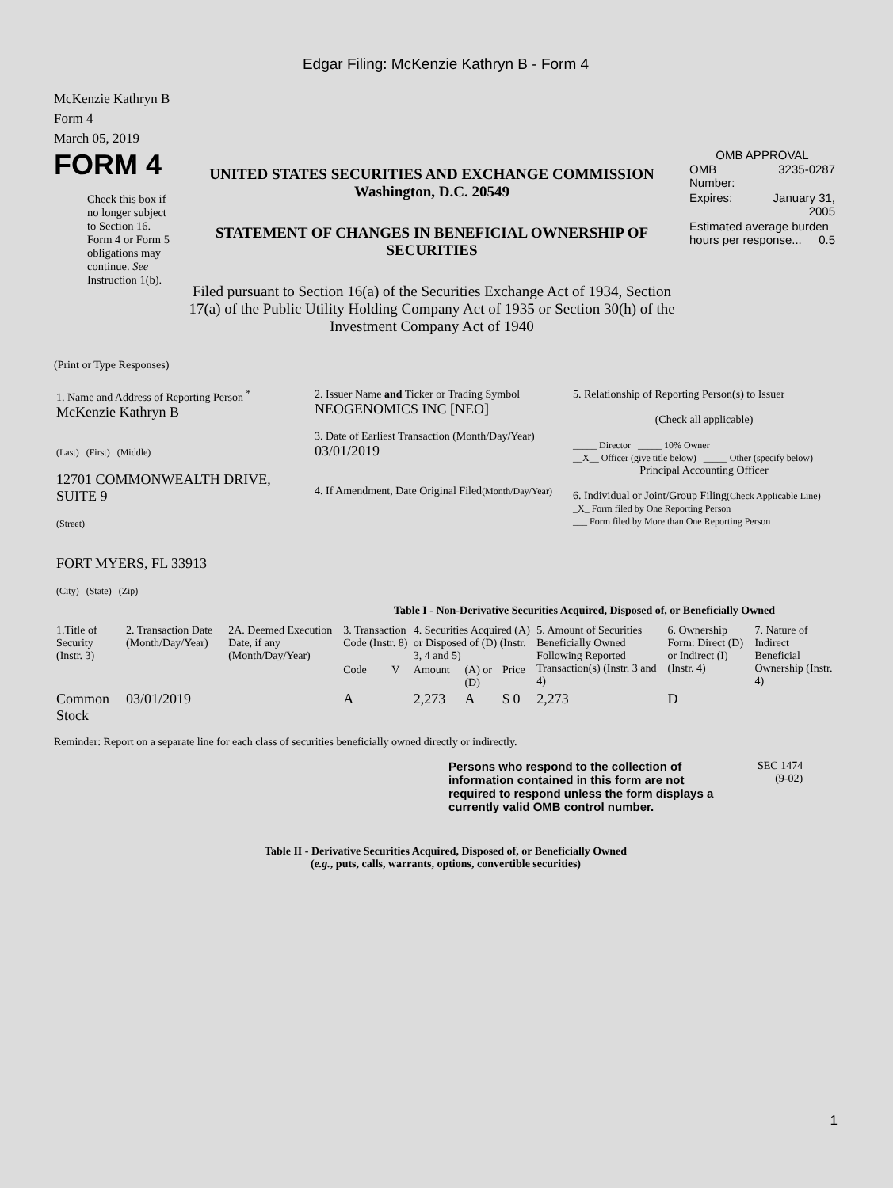Edgar Filing: McKenzie Kathryn B - Form 4
McKenzie Kathryn B
Form 4
March 05, 2019
FORM 4
Check this box if no longer subject to Section 16. Form 4 or Form 5 obligations may continue. See Instruction 1(b).
UNITED STATES SECURITIES AND EXCHANGE COMMISSION
Washington, D.C. 20549
STATEMENT OF CHANGES IN BENEFICIAL OWNERSHIP OF SECURITIES
Filed pursuant to Section 16(a) of the Securities Exchange Act of 1934, Section 17(a) of the Public Utility Holding Company Act of 1935 or Section 30(h) of the Investment Company Act of 1940
OMB APPROVAL
| OMB Number: | 3235-0287 |
| Expires: | January 31, 2005 |
| Estimated average burden hours per response... 0.5 | |
(Print or Type Responses)
| 1. Name and Address of Reporting Person <sup>*</sup> McKenzie Kathryn B (Last) (First) (Middle) 12701 COMMONWEALTH DRIVE, SUITE 9 (Street) FORT MYERS, FL 33913 (City) (State) (Zip) | 2. Issuer Name and Ticker or Trading Symbol NEOGENOMICS INC [NEO] 3. Date of Earliest Transaction (Month/Day/Year) 03/01/2019 4. If Amendment, Date Original Filed (Month/Day/Year) | 5. Relationship of Reporting Person(s) to Issuer (Check all applicable) _____ Director _____ 10% Owner __X__ Officer (give title below) _____ Other (specify below) Principal Accounting Officer 6. Individual or Joint/Group Filing (Check Applicable Line) _X_ Form filed by One Reporting Person ___ Form filed by More than One Reporting Person |
Table I - Non-Derivative Securities Acquired, Disposed of, or Beneficially Owned
| 1.Title of Security (Instr. 3) | 2. Transaction Date (Month/Day/Year) | 2A. Deemed Execution Date, if any (Month/Day/Year) | 3. Transaction Code (Instr. 8) | | 4. Securities Acquired (A) or Disposed of (D) (Instr. 3, 4 and 5) | | | 5. Amount of Securities Beneficially Owned Following Reported Transaction(s) (Instr. 3 and 4) | 6. Ownership Form: Direct (D) or Indirect (I) (Instr. 4) | 7. Nature of Indirect Beneficial Ownership (Instr. 4) |
| --- | --- | --- | --- | --- | --- | --- | --- | --- | --- | --- |
| | | | Code | V | Amount | (A) or (D) | Price | | | |
| Common Stock | 03/01/2019 | | A | | 2,273 | A | $ 0 | 2,273 | D | |
Reminder: Report on a separate line for each class of securities beneficially owned directly or indirectly.
Persons who respond to the collection of information contained in this form are not required to respond unless the form displays a currently valid OMB control number.
SEC 1474
(9-02)
Table II - Derivative Securities Acquired, Disposed of, or Beneficially Owned
(e.g., puts, calls, warrants, options, convertible securities)
1